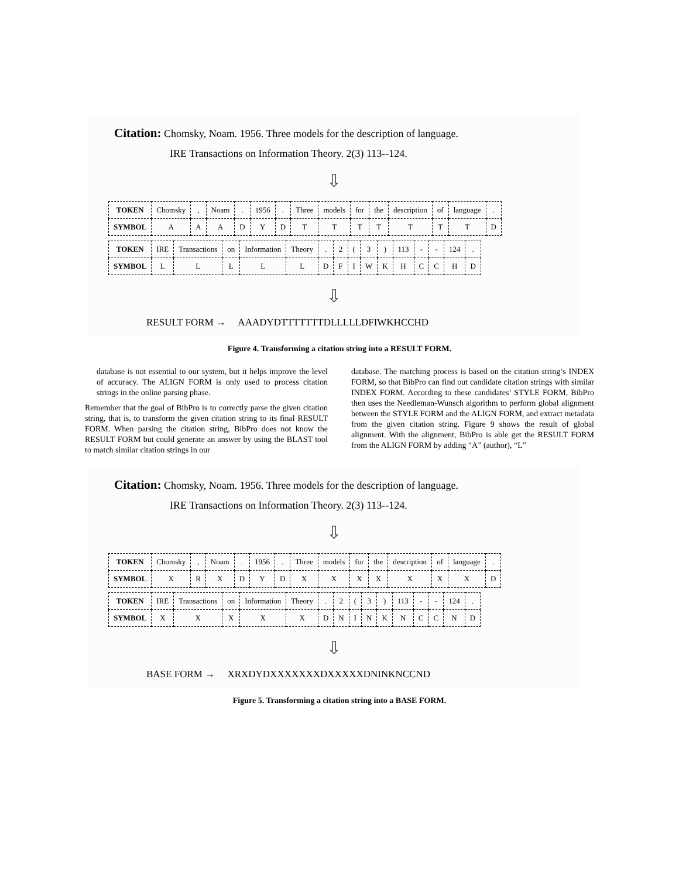Citation: Chomsky, Noam. 1956. Three models for the description of language.
IRE Transactions on Information Theory. 2(3) 113--124.
⇩
| TOKEN | Chomsky | , | Noam | . | 1956 | . | Three | models | for | the | description | of | language | . |
| SYMBOL | A | A | A | D | Y | D | T | T | T | T | T | T | T | D |
| TOKEN | IRE | Transactions | on | Information | Theory | . | 2 | ( | 3 | ) | 113 | - | - | 124 | . |
| SYMBOL | L | L | L | L | L | D | F | I | W | K | H | C | C | H | D |
⇩
RESULT FORM → AAADYDTTTTTTTDLLLLLDFIWKHCCHD
Figure 4. Transforming a citation string into a RESULT FORM.
database is not essential to our system, but it helps improve the level of accuracy. The ALIGN FORM is only used to process citation strings in the online parsing phase.
Remember that the goal of BibPro is to correctly parse the given citation string, that is, to transform the given citation string to its final RESULT FORM. When parsing the citation string, BibPro does not know the RESULT FORM but could generate an answer by using the BLAST tool to match similar citation strings in our
database. The matching process is based on the citation string’s INDEX FORM, so that BibPro can find out candidate citation strings with similar INDEX FORM. According to these candidates’ STYLE FORM, BibPro then uses the Needleman-Wunsch algorithm to perform global alignment between the STYLE FORM and the ALIGN FORM, and extract metadata from the given citation string. Figure 9 shows the result of global alignment. With the alignment, BibPro is able get the RESULT FORM from the ALIGN FORM by adding “A” (author), “L”
Citation: Chomsky, Noam. 1956. Three models for the description of language.
IRE Transactions on Information Theory. 2(3) 113--124.
⇩
| TOKEN | Chomsky | , | Noam | . | 1956 | . | Three | models | for | the | description | of | language | . |
| SYMBOL | X | R | X | D | Y | D | X | X | X | X | X | X | X | D |
| TOKEN | IRE | Transactions | on | Information | Theory | . | 2 | ( | 3 | ) | 113 | - | - | 124 | . |
| SYMBOL | X | X | X | X | X | D | N | I | N | K | N | C | C | N | D |
⇩
BASE FORM → XRXDYDXXXXXXXDXXXXXDNINKNCCND
Figure 5. Transforming a citation string into a BASE FORM.